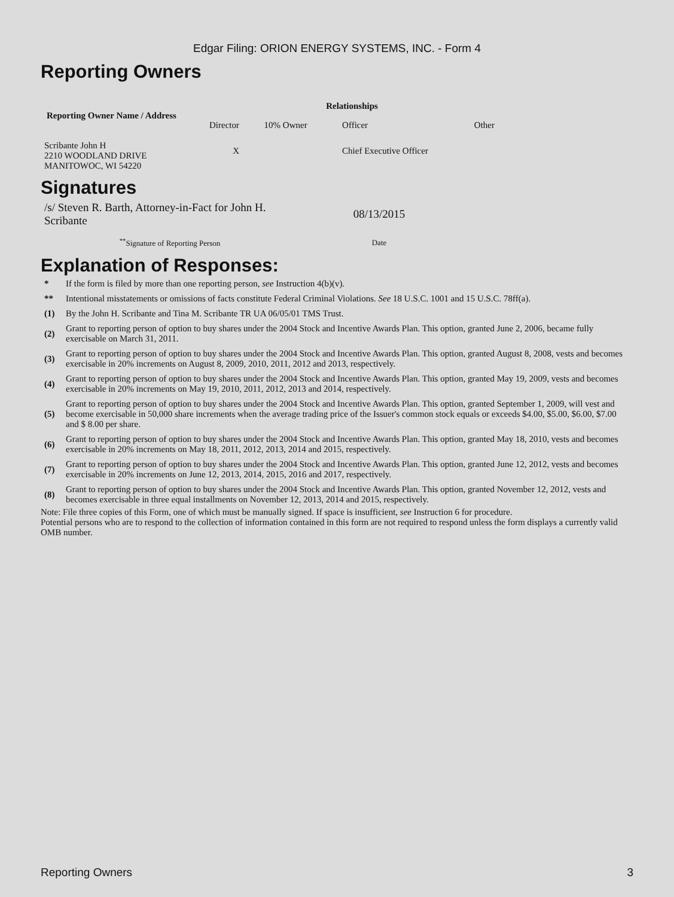Edgar Filing: ORION ENERGY SYSTEMS, INC. - Form 4
Reporting Owners
| Reporting Owner Name / Address | Relationships | | | |
| --- | --- | --- | --- | --- |
| | Director | 10% Owner | Officer | Other |
| Scribante John H 2210 WOODLAND DRIVE MANITOWOC, WI 54220 | X | | Chief Executive Officer | |
Signatures
| /s/ Steven R. Barth, Attorney-in-Fact for John H. Scribante | 08/13/2015 |
| <sup>**</sup> Signature of Reporting Person | Date |
Explanation of Responses:
| * | If the form is filed by more than one reporting person, see Instruction 4(b)(v). |
| ** | Intentional misstatements or omissions of facts constitute Federal Criminal Violations. See 18 U.S.C. 1001 and 15 U.S.C. 78ff(a). |
| (1) | By the John H. Scribante and Tina M. Scribante TR UA 06/05/01 TMS Trust. |
| (2) | Grant to reporting person of option to buy shares under the 2004 Stock and Incentive Awards Plan. This option, granted June 2, 2006, became fully exercisable on March 31, 2011. |
| (3) | Grant to reporting person of option to buy shares under the 2004 Stock and Incentive Awards Plan. This option, granted August 8, 2008, vests and becomes exercisable in 20% increments on August 8, 2009, 2010, 2011, 2012 and 2013, respectively. |
| (4) | Grant to reporting person of option to buy shares under the 2004 Stock and Incentive Awards Plan. This option, granted May 19, 2009, vests and becomes exercisable in 20% increments on May 19, 2010, 2011, 2012, 2013 and 2014, respectively. |
| (5) | Grant to reporting person of option to buy shares under the 2004 Stock and Incentive Awards Plan. This option, granted September 1, 2009, will vest and become exercisable in 50,000 share increments when the average trading price of the Issuer's common stock equals or exceeds $4.00, $5.00, $6.00, $7.00 and $ 8.00 per share. |
| (6) | Grant to reporting person of option to buy shares under the 2004 Stock and Incentive Awards Plan. This option, granted May 18, 2010, vests and becomes exercisable in 20% increments on May 18, 2011, 2012, 2013, 2014 and 2015, respectively. |
| (7) | Grant to reporting person of option to buy shares under the 2004 Stock and Incentive Awards Plan. This option, granted June 12, 2012, vests and becomes exercisable in 20% increments on June 12, 2013, 2014, 2015, 2016 and 2017, respectively. |
| (8) | Grant to reporting person of option to buy shares under the 2004 Stock and Incentive Awards Plan. This option, granted November 12, 2012, vests and becomes exercisable in three equal installments on November 12, 2013, 2014 and 2015, respectively. |
Note: File three copies of this Form, one of which must be manually signed. If space is insufficient, see Instruction 6 for procedure.
Potential persons who are to respond to the collection of information contained in this form are not required to respond unless the form displays a currently valid OMB number.
Reporting Owners 3